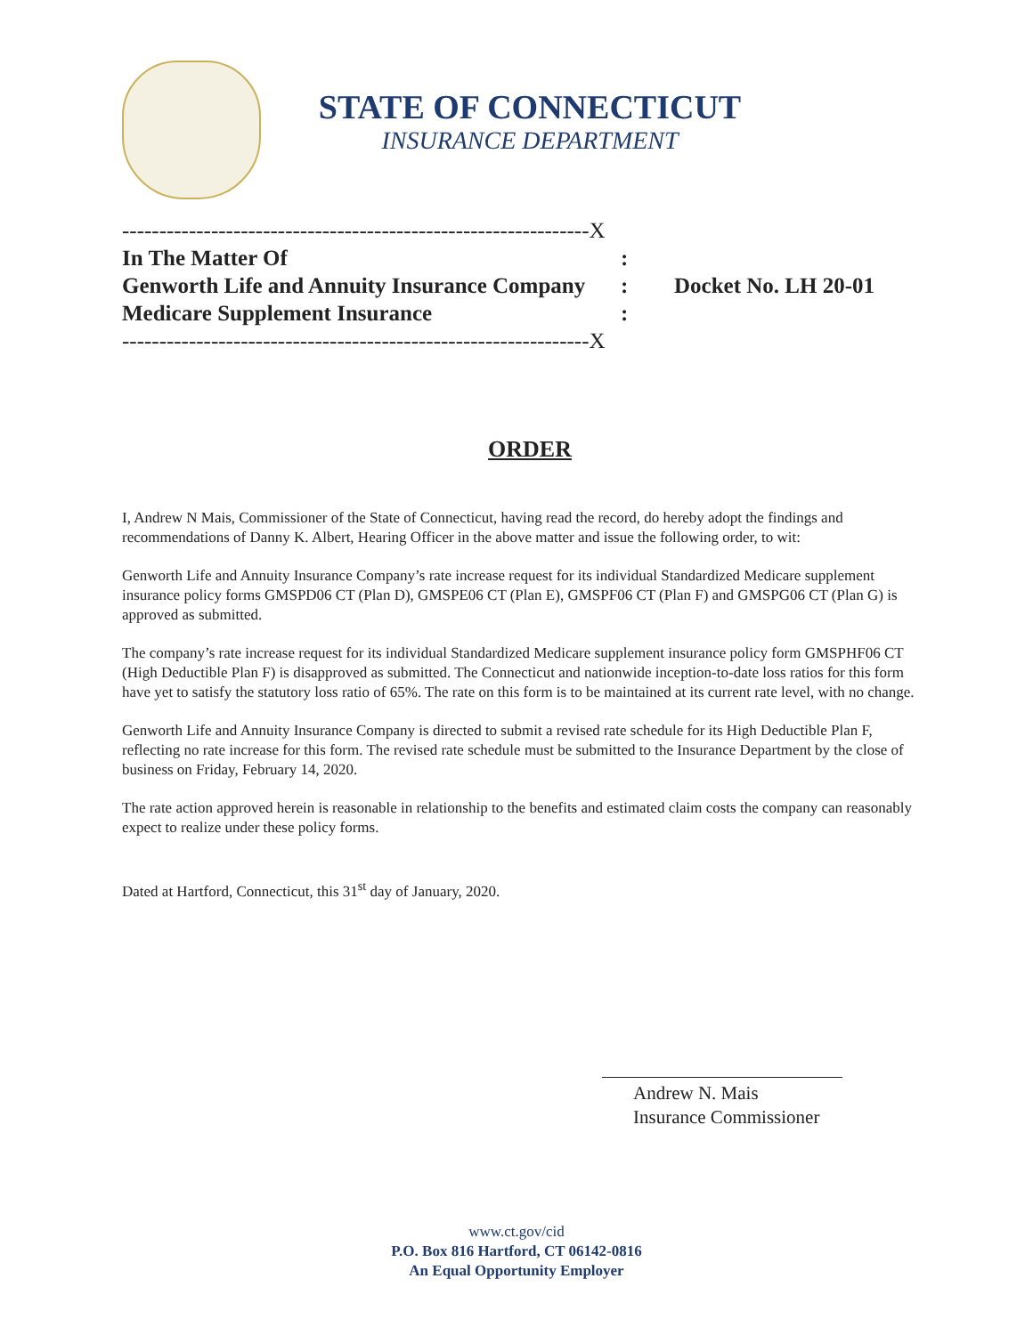STATE OF CONNECTICUT
INSURANCE DEPARTMENT
---------------------------------------------------------------X
| In The Matter Of | : | |
| Genworth Life and Annuity Insurance Company | : | Docket No. LH 20-01 |
| Medicare Supplement Insurance | : | |
---------------------------------------------------------------X
ORDER
I, Andrew N Mais, Commissioner of the State of Connecticut, having read the record, do hereby adopt the findings and recommendations of Danny K. Albert, Hearing Officer in the above matter and issue the following order, to wit:
Genworth Life and Annuity Insurance Company’s rate increase request for its individual Standardized Medicare supplement insurance policy forms GMSPD06 CT (Plan D), GMSPE06 CT (Plan E), GMSPF06 CT (Plan F) and GMSPG06 CT (Plan G) is approved as submitted.
The company’s rate increase request for its individual Standardized Medicare supplement insurance policy form GMSPHF06 CT (High Deductible Plan F) is disapproved as submitted. The Connecticut and nationwide inception-to-date loss ratios for this form have yet to satisfy the statutory loss ratio of 65%. The rate on this form is to be maintained at its current rate level, with no change.
Genworth Life and Annuity Insurance Company is directed to submit a revised rate schedule for its High Deductible Plan F, reflecting no rate increase for this form. The revised rate schedule must be submitted to the Insurance Department by the close of business on Friday, February 14, 2020.
The rate action approved herein is reasonable in relationship to the benefits and estimated claim costs the company can reasonably expect to realize under these policy forms.
Dated at Hartford, Connecticut, this 31<sup>st</sup> day of January, 2020.
Andrew N. Mais
Insurance Commissioner
www.ct.gov/cid
P.O. Box 816 Hartford, CT 06142-0816
An Equal Opportunity Employer